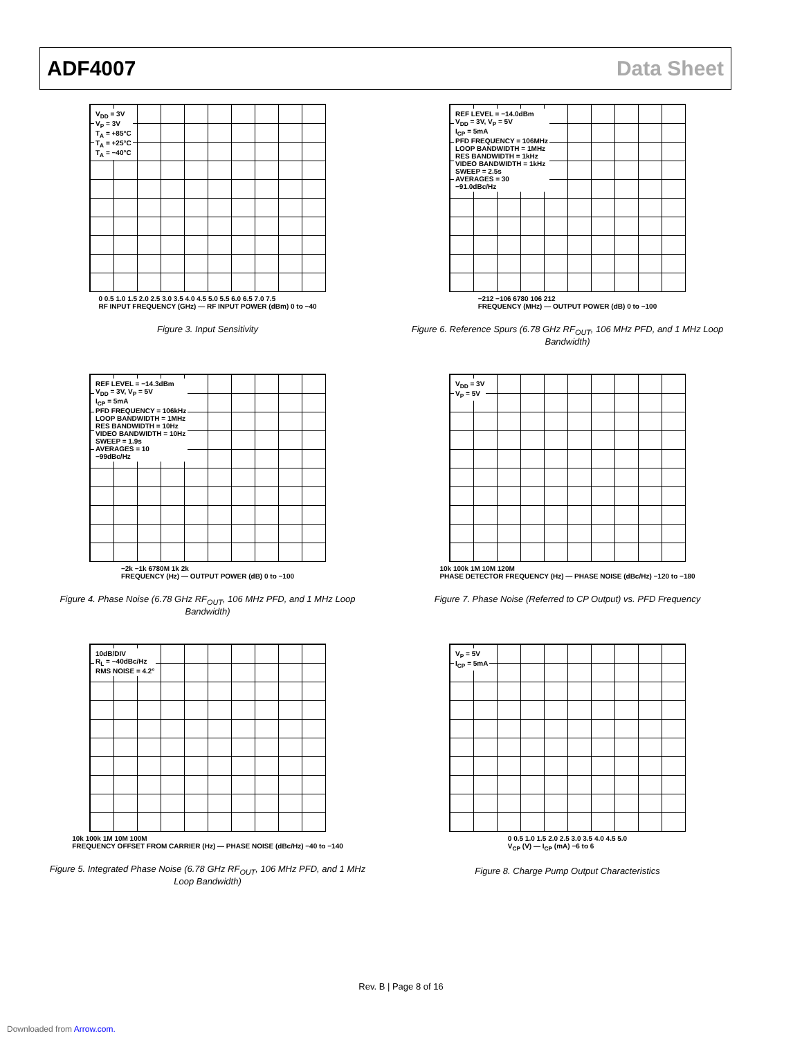ADF4007 Data Sheet
V<sub>DD</sub> = 3V
V<sub>P</sub> = 3V
T<sub>A</sub> = +85°C
T<sub>A</sub> = +25°C
T<sub>A</sub> = −40°C
0 0.5 1.0 1.5 2.0 2.5 3.0 3.5 4.0 4.5 5.0 5.5 6.0 6.5 7.0 7.5
RF INPUT FREQUENCY (GHz) — RF INPUT POWER (dBm) 0 to −40
Figure 3. Input Sensitivity
REF LEVEL = −14.0dBm
V<sub>DD</sub> = 3V, V<sub>P</sub> = 5V
I<sub>CP</sub> = 5mA
PFD FREQUENCY = 106MHz
LOOP BANDWIDTH = 1MHz
RES BANDWIDTH = 1kHz
VIDEO BANDWIDTH = 1kHz
SWEEP = 2.5s
AVERAGES = 30
−91.0dBc/Hz
−212 −106 6780 106 212
FREQUENCY (MHz) — OUTPUT POWER (dB) 0 to −100
Figure 6. Reference Spurs (6.78 GHz RF<sub>OUT</sub>, 106 MHz PFD, and 1 MHz Loop Bandwidth)
REF LEVEL = −14.3dBm
V<sub>DD</sub> = 3V, V<sub>P</sub> = 5V
I<sub>CP</sub> = 5mA
PFD FREQUENCY = 106kHz
LOOP BANDWIDTH = 1MHz
RES BANDWIDTH = 10Hz
VIDEO BANDWIDTH = 10Hz
SWEEP = 1.9s
AVERAGES = 10
−99dBc/Hz
−2k −1k 6780M 1k 2k
FREQUENCY (Hz) — OUTPUT POWER (dB) 0 to −100
Figure 4. Phase Noise (6.78 GHz RF<sub>OUT</sub>, 106 MHz PFD, and 1 MHz Loop Bandwidth)
V<sub>DD</sub> = 3V
V<sub>P</sub> = 5V
10k 100k 1M 10M 120M
PHASE DETECTOR FREQUENCY (Hz) — PHASE NOISE (dBc/Hz) −120 to −180
Figure 7. Phase Noise (Referred to CP Output) vs. PFD Frequency
10dB/DIV
R<sub>L</sub> = −40dBc/Hz
RMS NOISE = 4.2°
10k 100k 1M 10M 100M
FREQUENCY OFFSET FROM CARRIER (Hz) — PHASE NOISE (dBc/Hz) −40 to −140
Figure 5. Integrated Phase Noise (6.78 GHz RF<sub>OUT</sub>, 106 MHz PFD, and 1 MHz Loop Bandwidth)
V<sub>P</sub> = 5V
I<sub>CP</sub> = 5mA
0 0.5 1.0 1.5 2.0 2.5 3.0 3.5 4.0 4.5 5.0
V<sub>CP</sub> (V) — I<sub>CP</sub> (mA) −6 to 6
Figure 8. Charge Pump Output Characteristics
Rev. B | Page 8 of 16
Downloaded from Arrow.com.